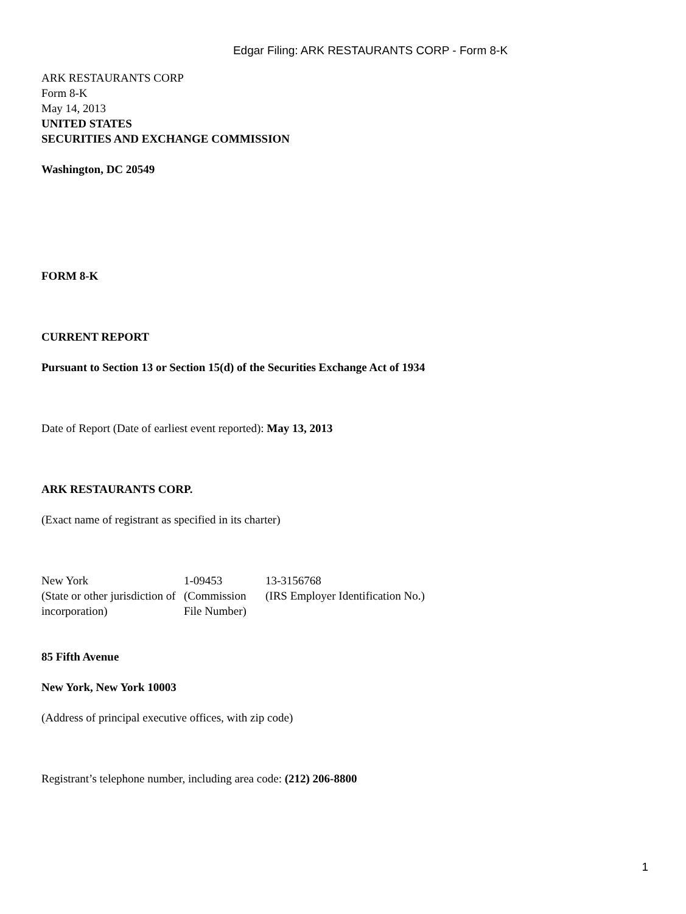Edgar Filing: ARK RESTAURANTS CORP - Form 8-K
ARK RESTAURANTS CORP
Form 8-K
May 14, 2013
UNITED STATES
SECURITIES AND EXCHANGE COMMISSION
Washington, DC 20549
FORM 8-K
CURRENT REPORT
Pursuant to Section 13 or Section 15(d) of the Securities Exchange Act of 1934
Date of Report (Date of earliest event reported): May 13, 2013
ARK RESTAURANTS CORP.
(Exact name of registrant as specified in its charter)
| New York | 1-09453 | 13-3156768 |
| (State or other jurisdiction of incorporation) | (Commission File Number) | (IRS Employer Identification No.) |
85 Fifth Avenue
New York, New York 10003
(Address of principal executive offices, with zip code)
Registrant’s telephone number, including area code: (212) 206-8800
1